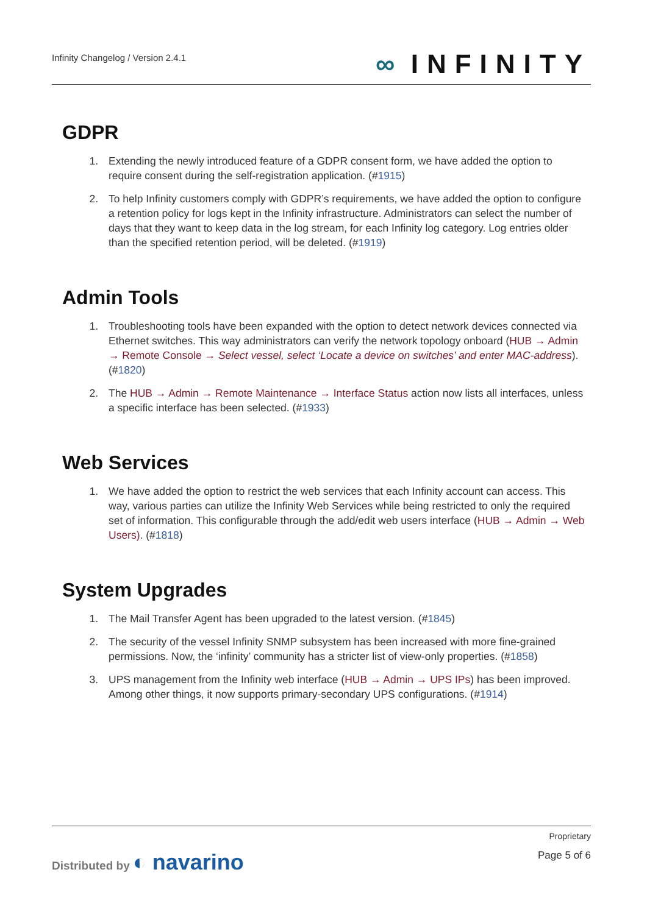Infinity Changelog / Version 2.4.1
∞ INFINITY
GDPR
1. Extending the newly introduced feature of a GDPR consent form, we have added the option to require consent during the self-registration application. (#1915)
2. To help Infinity customers comply with GDPR’s requirements, we have added the option to configure a retention policy for logs kept in the Infinity infrastructure. Administrators can select the number of days that they want to keep data in the log stream, for each Infinity log category. Log entries older than the specified retention period, will be deleted. (#1919)
Admin Tools
1. Troubleshooting tools have been expanded with the option to detect network devices connected via Ethernet switches. This way administrators can verify the network topology onboard (HUB → Admin → Remote Console → Select vessel, select ‘Locate a device on switches’ and enter MAC-address). (#1820)
2. The HUB → Admin → Remote Maintenance → Interface Status action now lists all interfaces, unless a specific interface has been selected. (#1933)
Web Services
1. We have added the option to restrict the web services that each Infinity account can access. This way, various parties can utilize the Infinity Web Services while being restricted to only the required set of information. This configurable through the add/edit web users interface (HUB → Admin → Web Users). (#1818)
System Upgrades
1. The Mail Transfer Agent has been upgraded to the latest version. (#1845)
2. The security of the vessel Infinity SNMP subsystem has been increased with more fine-grained permissions. Now, the ‘infinity’ community has a stricter list of view-only properties. (#1858)
3. UPS management from the Infinity web interface (HUB → Admin → UPS IPs) has been improved. Among other things, it now supports primary-secondary UPS configurations. (#1914)
Distributed by ◐ navarino
Proprietary
Page 5 of 6